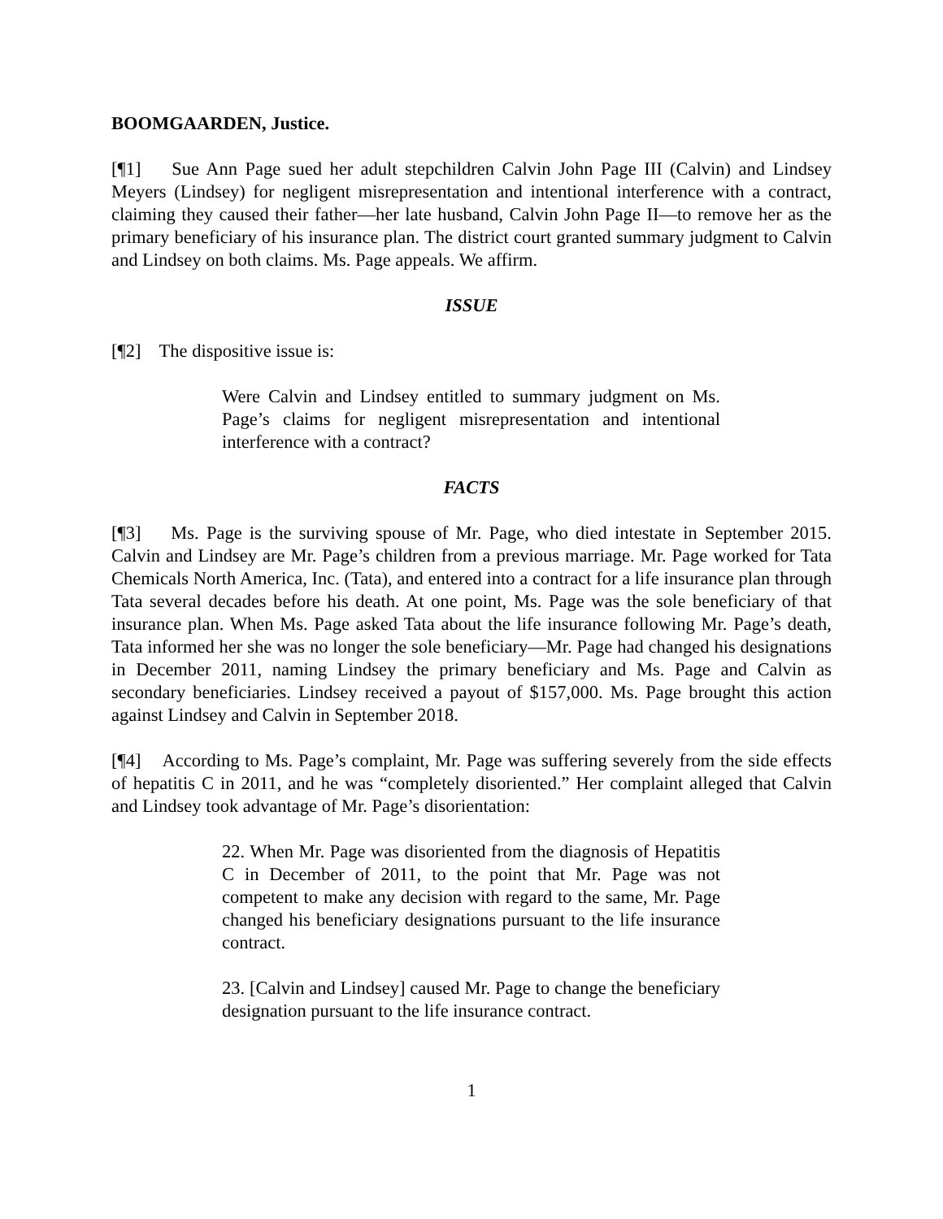BOOMGAARDEN, Justice.
[¶1] Sue Ann Page sued her adult stepchildren Calvin John Page III (Calvin) and Lindsey Meyers (Lindsey) for negligent misrepresentation and intentional interference with a contract, claiming they caused their father—her late husband, Calvin John Page II—to remove her as the primary beneficiary of his insurance plan. The district court granted summary judgment to Calvin and Lindsey on both claims. Ms. Page appeals. We affirm.
ISSUE
[¶2] The dispositive issue is:
Were Calvin and Lindsey entitled to summary judgment on Ms. Page’s claims for negligent misrepresentation and intentional interference with a contract?
FACTS
[¶3] Ms. Page is the surviving spouse of Mr. Page, who died intestate in September 2015. Calvin and Lindsey are Mr. Page’s children from a previous marriage. Mr. Page worked for Tata Chemicals North America, Inc. (Tata), and entered into a contract for a life insurance plan through Tata several decades before his death. At one point, Ms. Page was the sole beneficiary of that insurance plan. When Ms. Page asked Tata about the life insurance following Mr. Page’s death, Tata informed her she was no longer the sole beneficiary—Mr. Page had changed his designations in December 2011, naming Lindsey the primary beneficiary and Ms. Page and Calvin as secondary beneficiaries. Lindsey received a payout of $157,000. Ms. Page brought this action against Lindsey and Calvin in September 2018.
[¶4] According to Ms. Page’s complaint, Mr. Page was suffering severely from the side effects of hepatitis C in 2011, and he was “completely disoriented.” Her complaint alleged that Calvin and Lindsey took advantage of Mr. Page’s disorientation:
22. When Mr. Page was disoriented from the diagnosis of Hepatitis C in December of 2011, to the point that Mr. Page was not competent to make any decision with regard to the same, Mr. Page changed his beneficiary designations pursuant to the life insurance contract.
23. [Calvin and Lindsey] caused Mr. Page to change the beneficiary designation pursuant to the life insurance contract.
1